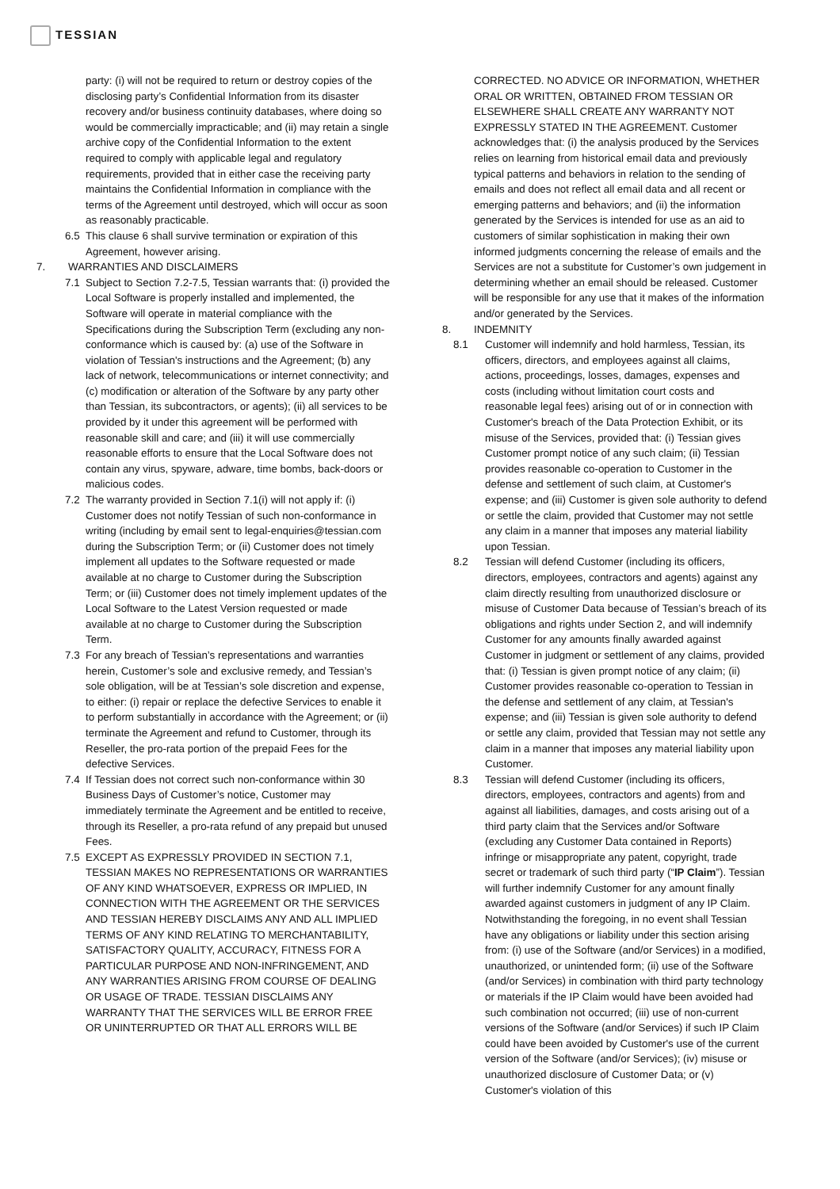TESSIAN
party: (i) will not be required to return or destroy copies of the disclosing party’s Confidential Information from its disaster recovery and/or business continuity databases, where doing so would be commercially impracticable; and (ii) may retain a single archive copy of the Confidential Information to the extent required to comply with applicable legal and regulatory requirements, provided that in either case the receiving party maintains the Confidential Information in compliance with the terms of the Agreement until destroyed, which will occur as soon as reasonably practicable.
6.5 This clause 6 shall survive termination or expiration of this Agreement, however arising.
7. WARRANTIES AND DISCLAIMERS
7.1 Subject to Section 7.2-7.5, Tessian warrants that: (i) provided the Local Software is properly installed and implemented, the Software will operate in material compliance with the Specifications during the Subscription Term (excluding any non-conformance which is caused by: (a) use of the Software in violation of Tessian's instructions and the Agreement; (b) any lack of network, telecommunications or internet connectivity; and (c) modification or alteration of the Software by any party other than Tessian, its subcontractors, or agents); (ii) all services to be provided by it under this agreement will be performed with reasonable skill and care; and (iii) it will use commercially reasonable efforts to ensure that the Local Software does not contain any virus, spyware, adware, time bombs, back-doors or malicious codes.
7.2 The warranty provided in Section 7.1(i) will not apply if: (i) Customer does not notify Tessian of such non-conformance in writing (including by email sent to legal-enquiries@tessian.com during the Subscription Term; or (ii) Customer does not timely implement all updates to the Software requested or made available at no charge to Customer during the Subscription Term; or (iii) Customer does not timely implement updates of the Local Software to the Latest Version requested or made available at no charge to Customer during the Subscription Term.
7.3 For any breach of Tessian’s representations and warranties herein, Customer’s sole and exclusive remedy, and Tessian’s sole obligation, will be at Tessian’s sole discretion and expense, to either: (i) repair or replace the defective Services to enable it to perform substantially in accordance with the Agreement; or (ii) terminate the Agreement and refund to Customer, through its Reseller, the pro-rata portion of the prepaid Fees for the defective Services.
7.4 If Tessian does not correct such non-conformance within 30 Business Days of Customer’s notice, Customer may immediately terminate the Agreement and be entitled to receive, through its Reseller, a pro-rata refund of any prepaid but unused Fees.
7.5 EXCEPT AS EXPRESSLY PROVIDED IN SECTION 7.1, TESSIAN MAKES NO REPRESENTATIONS OR WARRANTIES OF ANY KIND WHATSOEVER, EXPRESS OR IMPLIED, IN CONNECTION WITH THE AGREEMENT OR THE SERVICES AND TESSIAN HEREBY DISCLAIMS ANY AND ALL IMPLIED TERMS OF ANY KIND RELATING TO MERCHANTABILITY, SATISFACTORY QUALITY, ACCURACY, FITNESS FOR A PARTICULAR PURPOSE AND NON-INFRINGEMENT, AND ANY WARRANTIES ARISING FROM COURSE OF DEALING OR USAGE OF TRADE. TESSIAN DISCLAIMS ANY WARRANTY THAT THE SERVICES WILL BE ERROR FREE OR UNINTERRUPTED OR THAT ALL ERRORS WILL BE
CORRECTED. NO ADVICE OR INFORMATION, WHETHER ORAL OR WRITTEN, OBTAINED FROM TESSIAN OR ELSEWHERE SHALL CREATE ANY WARRANTY NOT EXPRESSLY STATED IN THE AGREEMENT. Customer acknowledges that: (i) the analysis produced by the Services relies on learning from historical email data and previously typical patterns and behaviors in relation to the sending of emails and does not reflect all email data and all recent or emerging patterns and behaviors; and (ii) the information generated by the Services is intended for use as an aid to customers of similar sophistication in making their own informed judgments concerning the release of emails and the Services are not a substitute for Customer’s own judgement in determining whether an email should be released. Customer will be responsible for any use that it makes of the information and/or generated by the Services.
8. INDEMNITY
8.1 Customer will indemnify and hold harmless, Tessian, its officers, directors, and employees against all claims, actions, proceedings, losses, damages, expenses and costs (including without limitation court costs and reasonable legal fees) arising out of or in connection with Customer's breach of the Data Protection Exhibit, or its misuse of the Services, provided that: (i) Tessian gives Customer prompt notice of any such claim; (ii) Tessian provides reasonable co-operation to Customer in the defense and settlement of such claim, at Customer's expense; and (iii) Customer is given sole authority to defend or settle the claim, provided that Customer may not settle any claim in a manner that imposes any material liability upon Tessian.
8.2 Tessian will defend Customer (including its officers, directors, employees, contractors and agents) against any claim directly resulting from unauthorized disclosure or misuse of Customer Data because of Tessian’s breach of its obligations and rights under Section 2, and will indemnify Customer for any amounts finally awarded against Customer in judgment or settlement of any claims, provided that: (i) Tessian is given prompt notice of any claim; (ii) Customer provides reasonable co-operation to Tessian in the defense and settlement of any claim, at Tessian's expense; and (iii) Tessian is given sole authority to defend or settle any claim, provided that Tessian may not settle any claim in a manner that imposes any material liability upon Customer.
8.3 Tessian will defend Customer (including its officers, directors, employees, contractors and agents) from and against all liabilities, damages, and costs arising out of a third party claim that the Services and/or Software (excluding any Customer Data contained in Reports) infringe or misappropriate any patent, copyright, trade secret or trademark of such third party (“IP Claim”). Tessian will further indemnify Customer for any amount finally awarded against customers in judgment of any IP Claim. Notwithstanding the foregoing, in no event shall Tessian have any obligations or liability under this section arising from: (i) use of the Software (and/or Services) in a modified, unauthorized, or unintended form; (ii) use of the Software (and/or Services) in combination with third party technology or materials if the IP Claim would have been avoided had such combination not occurred; (iii) use of non-current versions of the Software (and/or Services) if such IP Claim could have been avoided by Customer's use of the current version of the Software (and/or Services); (iv) misuse or unauthorized disclosure of Customer Data; or (v) Customer's violation of this